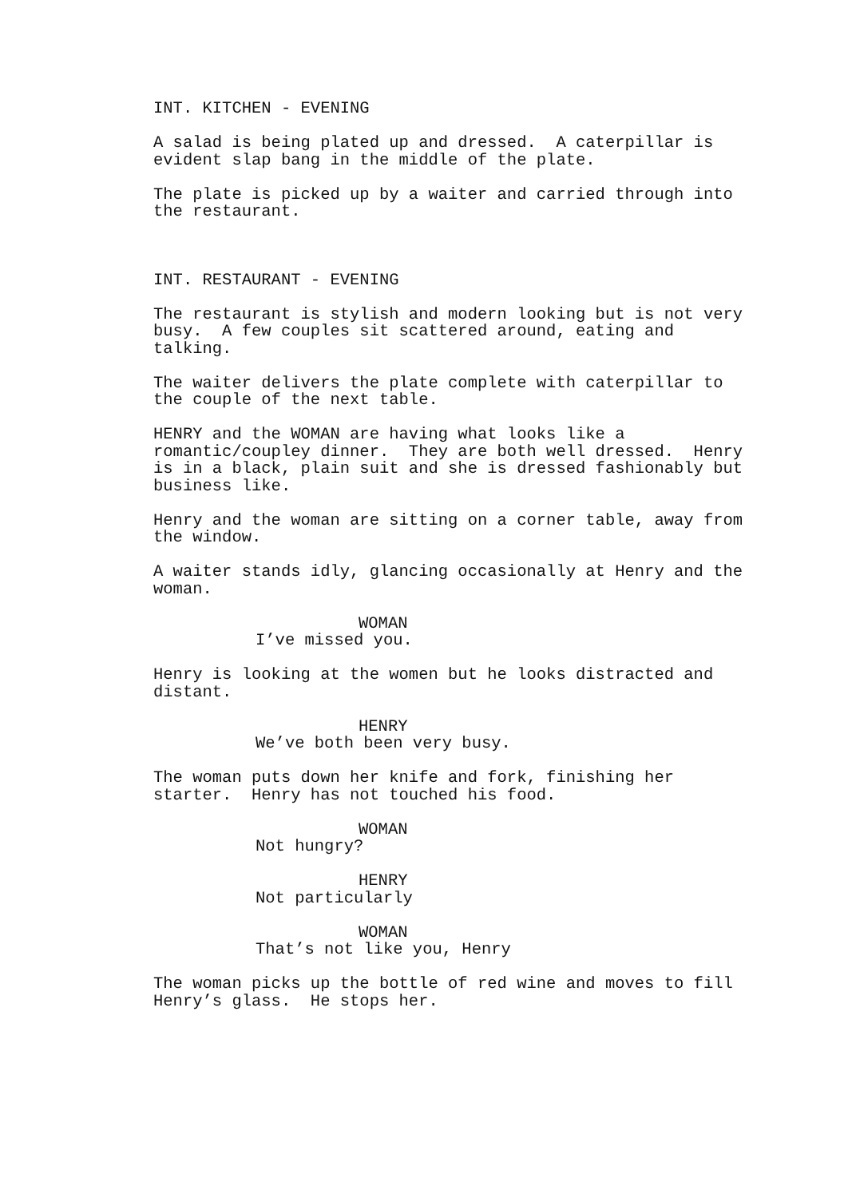INT. KITCHEN - EVENING
A salad is being plated up and dressed. A caterpillar is evident slap bang in the middle of the plate.
The plate is picked up by a waiter and carried through into the restaurant.
INT. RESTAURANT - EVENING
The restaurant is stylish and modern looking but is not very busy. A few couples sit scattered around, eating and talking.
The waiter delivers the plate complete with caterpillar to the couple of the next table.
HENRY and the WOMAN are having what looks like a romantic/coupley dinner. They are both well dressed. Henry is in a black, plain suit and she is dressed fashionably but business like.
Henry and the woman are sitting on a corner table, away from the window.
A waiter stands idly, glancing occasionally at Henry and the woman.
WOMAN
I’ve missed you.
Henry is looking at the women but he looks distracted and distant.
HENRY
We’ve both been very busy.
The woman puts down her knife and fork, finishing her starter. Henry has not touched his food.
WOMAN
Not hungry?
HENRY
Not particularly
WOMAN
That’s not like you, Henry
The woman picks up the bottle of red wine and moves to fill Henry’s glass. He stops her.